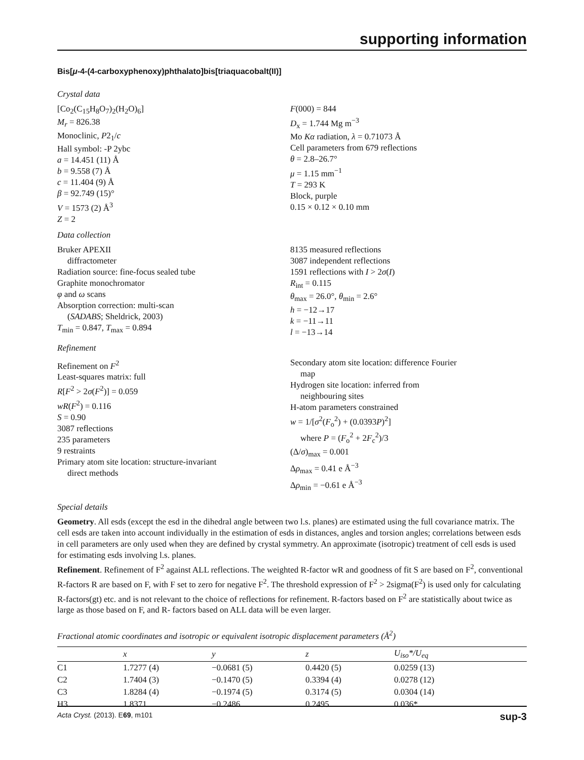supporting information
Bis[μ-4-(4-carboxyphenoxy)phthalato]bis[triaquacobalt(II)]
Crystal data
[Co<sub>2</sub>(C<sub>15</sub>H<sub>8</sub>O<sub>7</sub>)<sub>2</sub>(H<sub>2</sub>O)<sub>6</sub>]
M<sub>r</sub> = 826.38
Monoclinic, P2<sub>1</sub>/c
Hall symbol: -P 2ybc
a = 14.451 (11) Å
b = 9.558 (7) Å
c = 11.404 (9) Å
β = 92.749 (15)°
V = 1573 (2) Å<sup>3</sup>
Z = 2
F(000) = 844
D<sub>x</sub> = 1.744 Mg m<sup>−3</sup>
Mo Kα radiation, λ = 0.71073 Å
Cell parameters from 679 reflections
θ = 2.8–26.7°
μ = 1.15 mm<sup>−1</sup>
T = 293 K
Block, purple
0.15 × 0.12 × 0.10 mm
Data collection
Bruker APEXII
diffractometer
Radiation source: fine-focus sealed tube
Graphite monochromator
φ and ω scans
Absorption correction: multi-scan
(SADABS; Sheldrick, 2003)
T<sub>min</sub> = 0.847, T<sub>max</sub> = 0.894
8135 measured reflections
3087 independent reflections
1591 reflections with I > 2σ(I)
R<sub>int</sub> = 0.115
θ<sub>max</sub> = 26.0°, θ<sub>min</sub> = 2.6°
h = −12→17
k = −11→11
l = −13→14
Refinement
Refinement on F<sup>2</sup>
Least-squares matrix: full
R[F<sup>2</sup> > 2σ(F<sup>2</sup>)] = 0.059
wR(F<sup>2</sup>) = 0.116
S = 0.90
3087 reflections
235 parameters
9 restraints
Primary atom site location: structure-invariant
direct methods
Secondary atom site location: difference Fourier
map
Hydrogen site location: inferred from
neighbouring sites
H-atom parameters constrained
w = 1/[σ<sup>2</sup>(F<sub>o</sub><sup>2</sup>) + (0.0393P)<sup>2</sup>]
where P = (F<sub>o</sub><sup>2</sup> + 2F<sub>c</sub><sup>2</sup>)/3
(Δ/σ)<sub>max</sub> = 0.001
Δρ<sub>max</sub> = 0.41 e Å<sup>−3</sup>
Δρ<sub>min</sub> = −0.61 e Å<sup>−3</sup>
Special details
Geometry. All esds (except the esd in the dihedral angle between two l.s. planes) are estimated using the full covariance matrix. The cell esds are taken into account individually in the estimation of esds in distances, angles and torsion angles; correlations between esds in cell parameters are only used when they are defined by crystal symmetry. An approximate (isotropic) treatment of cell esds is used for estimating esds involving l.s. planes.
Refinement. Refinement of F<sup>2</sup> against ALL reflections. The weighted R-factor wR and goodness of fit S are based on F<sup>2</sup>, conventional R-factors R are based on F, with F set to zero for negative F<sup>2</sup>. The threshold expression of F<sup>2</sup> > 2sigma(F<sup>2</sup>) is used only for calculating R-factors(gt) etc. and is not relevant to the choice of reflections for refinement. R-factors based on F<sup>2</sup> are statistically about twice as large as those based on F, and R- factors based on ALL data will be even larger.
Fractional atomic coordinates and isotropic or equivalent isotropic displacement parameters (Å<sup>2</sup>)
| | x | y | z | U<sub>iso</sub>*/ U<sub>eq</sub> |
| --- | --- | --- | --- | --- |
| C1 | 1.7277 (4) | −0.0681 (5) | 0.4420 (5) | 0.0259 (13) |
| C2 | 1.7404 (3) | −0.1470 (5) | 0.3394 (4) | 0.0278 (12) |
| C3 | 1.8284 (4) | −0.1974 (5) | 0.3174 (5) | 0.0304 (14) |
| H3 | 1.8371 | −0.2486 | 0.2495 | 0.036* |
Acta Cryst. (2013). E69, m101 sup-3